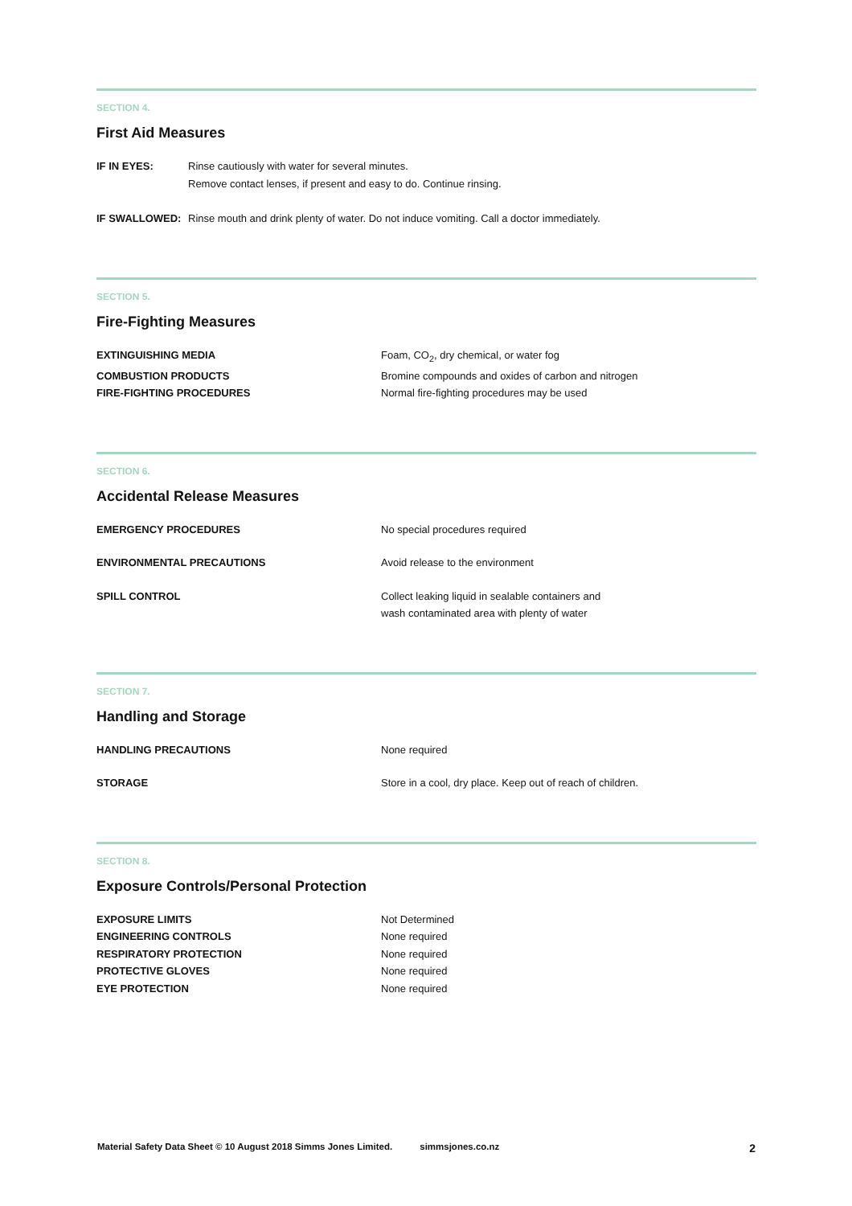SECTION 4.
First Aid Measures
| IF IN EYES: | Rinse cautiously with water for several minutes. Remove contact lenses, if present and easy to do. Continue rinsing. |
| IF SWALLOWED: | Rinse mouth and drink plenty of water. Do not induce vomiting. Call a doctor immediately. |
SECTION 5.
Fire-Fighting Measures
| EXTINGUISHING MEDIA | Foam, CO<sub>2</sub>, dry chemical, or water fog |
| COMBUSTION PRODUCTS | Bromine compounds and oxides of carbon and nitrogen |
| FIRE-FIGHTING PROCEDURES | Normal fire-fighting procedures may be used |
SECTION 6.
Accidental Release Measures
| EMERGENCY PROCEDURES | No special procedures required |
| ENVIRONMENTAL PRECAUTIONS | Avoid release to the environment |
| SPILL CONTROL | Collect leaking liquid in sealable containers and wash contaminated area with plenty of water |
SECTION 7.
Handling and Storage
| HANDLING PRECAUTIONS | None required |
| STORAGE | Store in a cool, dry place. Keep out of reach of children. |
SECTION 8.
Exposure Controls/Personal Protection
| EXPOSURE LIMITS | Not Determined |
| ENGINEERING CONTROLS | None required |
| RESPIRATORY PROTECTION | None required |
| PROTECTIVE GLOVES | None required |
| EYE PROTECTION | None required |
Material Safety Data Sheet © 10 August 2018 Simms Jones Limited. simmsjones.co.nz 2